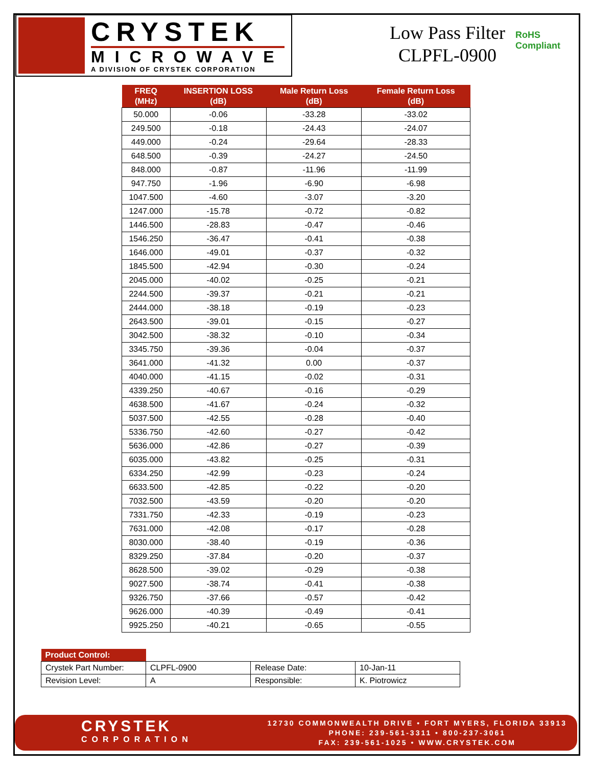CRYSTEK
MICROWAVE
A DIVISION OF CRYSTEK CORPORATION
Low Pass Filter
CLPFL-0900
RoHS
Compliant
| FREQ (MHz) | INSERTION LOSS (dB) | Male Return Loss (dB) | Female Return Loss (dB) |
| --- | --- | --- | --- |
| 50.000 | -0.06 | -33.28 | -33.02 |
| 249.500 | -0.18 | -24.43 | -24.07 |
| 449.000 | -0.24 | -29.64 | -28.33 |
| 648.500 | -0.39 | -24.27 | -24.50 |
| 848.000 | -0.87 | -11.96 | -11.99 |
| 947.750 | -1.96 | -6.90 | -6.98 |
| 1047.500 | -4.60 | -3.07 | -3.20 |
| 1247.000 | -15.78 | -0.72 | -0.82 |
| 1446.500 | -28.83 | -0.47 | -0.46 |
| 1546.250 | -36.47 | -0.41 | -0.38 |
| 1646.000 | -49.01 | -0.37 | -0.32 |
| 1845.500 | -42.94 | -0.30 | -0.24 |
| 2045.000 | -40.02 | -0.25 | -0.21 |
| 2244.500 | -39.37 | -0.21 | -0.21 |
| 2444.000 | -38.18 | -0.19 | -0.23 |
| 2643.500 | -39.01 | -0.15 | -0.27 |
| 3042.500 | -38.32 | -0.10 | -0.34 |
| 3345.750 | -39.36 | -0.04 | -0.37 |
| 3641.000 | -41.32 | 0.00 | -0.37 |
| 4040.000 | -41.15 | -0.02 | -0.31 |
| 4339.250 | -40.67 | -0.16 | -0.29 |
| 4638.500 | -41.67 | -0.24 | -0.32 |
| 5037.500 | -42.55 | -0.28 | -0.40 |
| 5336.750 | -42.60 | -0.27 | -0.42 |
| 5636.000 | -42.86 | -0.27 | -0.39 |
| 6035.000 | -43.82 | -0.25 | -0.31 |
| 6334.250 | -42.99 | -0.23 | -0.24 |
| 6633.500 | -42.85 | -0.22 | -0.20 |
| 7032.500 | -43.59 | -0.20 | -0.20 |
| 7331.750 | -42.33 | -0.19 | -0.23 |
| 7631.000 | -42.08 | -0.17 | -0.28 |
| 8030.000 | -38.40 | -0.19 | -0.36 |
| 8329.250 | -37.84 | -0.20 | -0.37 |
| 8628.500 | -39.02 | -0.29 | -0.38 |
| 9027.500 | -38.74 | -0.41 | -0.38 |
| 9326.750 | -37.66 | -0.57 | -0.42 |
| 9626.000 | -40.39 | -0.49 | -0.41 |
| 9925.250 | -40.21 | -0.65 | -0.55 |
| Product Control: | | | |
| --- | --- | --- | --- |
| Crystek Part Number: | CLPFL-0900 | Release Date: | 10-Jan-11 |
| Revision Level: | A | Responsible: | K. Piotrowicz |
CRYSTEK
CORPORATION
12730 COMMONWEALTH DRIVE • FORT MYERS, FLORIDA 33913
PHONE: 239-561-3311 • 800-237-3061
FAX: 239-561-1025 • WWW.CRYSTEK.COM